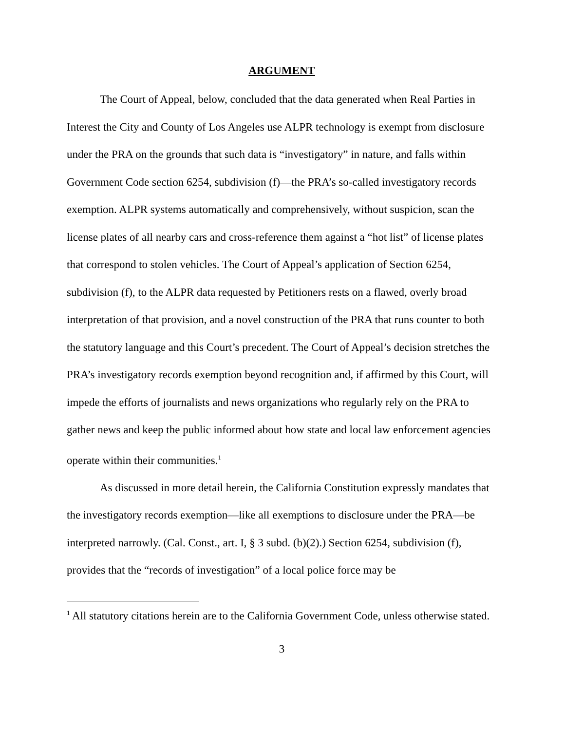ARGUMENT
The Court of Appeal, below, concluded that the data generated when Real Parties in Interest the City and County of Los Angeles use ALPR technology is exempt from disclosure under the PRA on the grounds that such data is “investigatory” in nature, and falls within Government Code section 6254, subdivision (f)—the PRA’s so-called investigatory records exemption. ALPR systems automatically and comprehensively, without suspicion, scan the license plates of all nearby cars and cross-reference them against a “hot list” of license plates that correspond to stolen vehicles. The Court of Appeal’s application of Section 6254, subdivision (f), to the ALPR data requested by Petitioners rests on a flawed, overly broad interpretation of that provision, and a novel construction of the PRA that runs counter to both the statutory language and this Court’s precedent. The Court of Appeal’s decision stretches the PRA’s investigatory records exemption beyond recognition and, if affirmed by this Court, will impede the efforts of journalists and news organizations who regularly rely on the PRA to gather news and keep the public informed about how state and local law enforcement agencies operate within their communities.<sup>1</sup>
As discussed in more detail herein, the California Constitution expressly mandates that the investigatory records exemption—like all exemptions to disclosure under the PRA—be interpreted narrowly. (Cal. Const., art. I, § 3 subd. (b)(2).) Section 6254, subdivision (f), provides that the “records of investigation” of a local police force may be
<sup>1</sup> All statutory citations herein are to the California Government Code, unless otherwise stated.
3